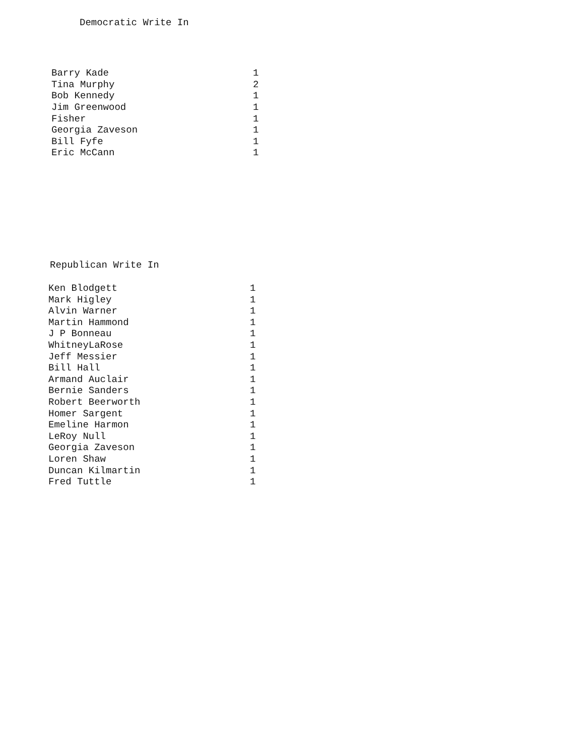Democratic Write In
| Barry Kade | 1 |
| Tina Murphy | 2 |
| Bob Kennedy | 1 |
| Jim Greenwood | 1 |
| Fisher | 1 |
| Georgia Zaveson | 1 |
| Bill Fyfe | 1 |
| Eric McCann | 1 |
Republican Write In
| Ken Blodgett | 1 |
| Mark Higley | 1 |
| Alvin Warner | 1 |
| Martin Hammond | 1 |
| J P Bonneau | 1 |
| WhitneyLaRose | 1 |
| Jeff Messier | 1 |
| Bill Hall | 1 |
| Armand Auclair | 1 |
| Bernie Sanders | 1 |
| Robert Beerworth | 1 |
| Homer Sargent | 1 |
| Emeline Harmon | 1 |
| LeRoy Null | 1 |
| Georgia Zaveson | 1 |
| Loren Shaw | 1 |
| Duncan Kilmartin | 1 |
| Fred Tuttle | 1 |